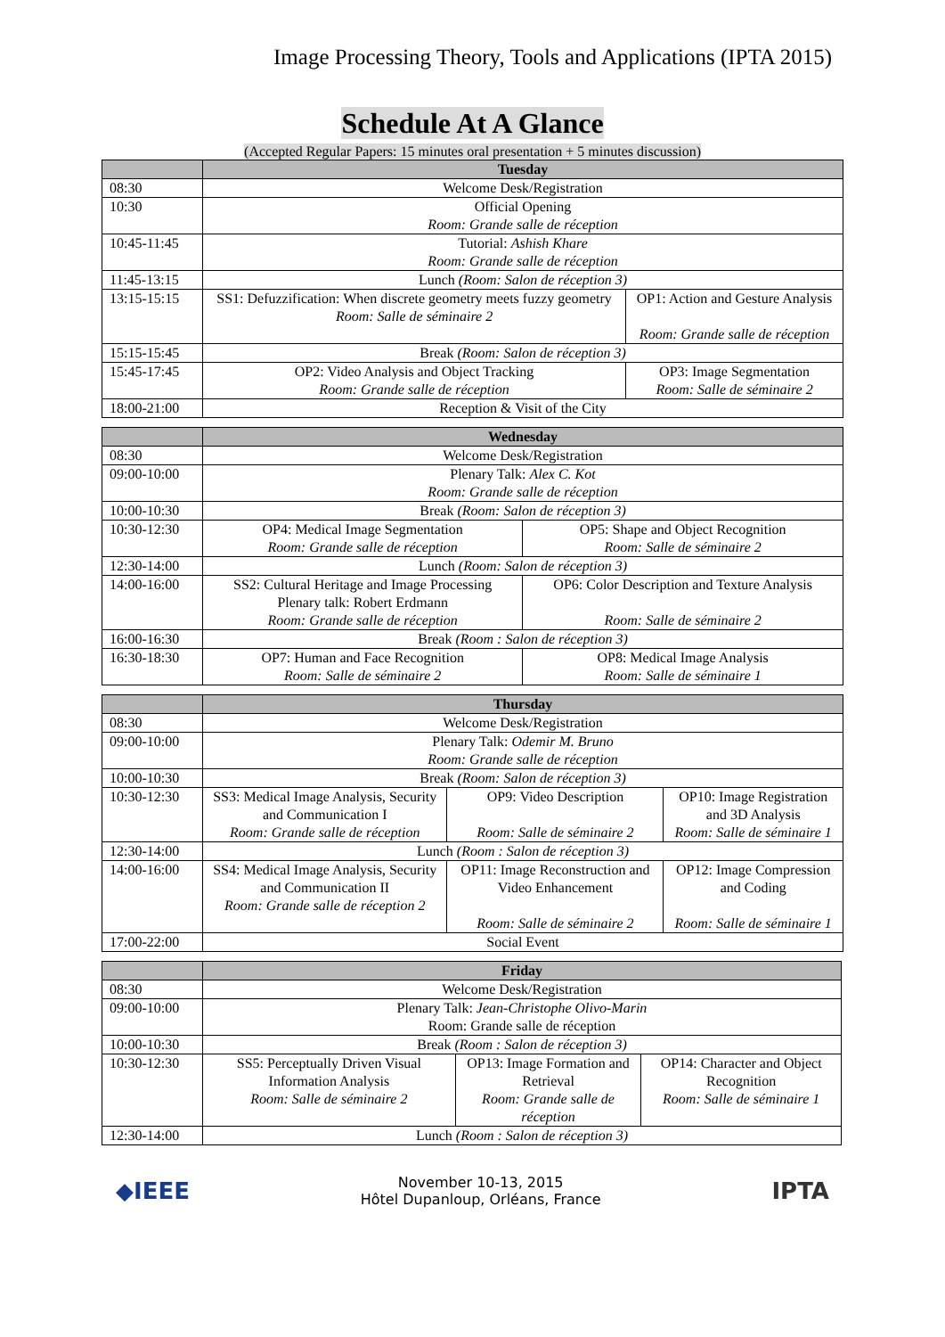Image Processing Theory, Tools and Applications (IPTA 2015)
Schedule At A Glance
(Accepted Regular Papers: 15 minutes oral presentation + 5 minutes discussion)
| | Tuesday | |
| --- | --- | --- |
| 08:30 | Welcome Desk/Registration | |
| 10:30 | Official Opening Room: Grande salle de réception | |
| 10:45-11:45 | Tutorial: Ashish Khare Room: Grande salle de réception | |
| 11:45-13:15 | Lunch (Room: Salon de réception 3) | |
| 13:15-15:15 | SS1: Defuzzification: When discrete geometry meets fuzzy geometry Room: Salle de séminaire 2 | OP1: Action and Gesture Analysis Room: Grande salle de réception |
| 15:15-15:45 | Break (Room: Salon de réception 3) | |
| 15:45-17:45 | OP2: Video Analysis and Object Tracking Room: Grande salle de réception | OP3: Image Segmentation Room: Salle de séminaire 2 |
| 18:00-21:00 | Reception & Visit of the City | |
| | Wednesday | |
| --- | --- | --- |
| 08:30 | Welcome Desk/Registration | |
| 09:00-10:00 | Plenary Talk: Alex C. Kot Room: Grande salle de réception | |
| 10:00-10:30 | Break (Room: Salon de réception 3) | |
| 10:30-12:30 | OP4: Medical Image Segmentation Room: Grande salle de réception | OP5: Shape and Object Recognition Room: Salle de séminaire 2 |
| 12:30-14:00 | Lunch (Room: Salon de réception 3) | |
| 14:00-16:00 | SS2: Cultural Heritage and Image Processing Plenary talk: Robert Erdmann Room: Grande salle de réception | OP6: Color Description and Texture Analysis Room: Salle de séminaire 2 |
| 16:00-16:30 | Break (Room : Salon de réception 3) | |
| 16:30-18:30 | OP7: Human and Face Recognition Room: Salle de séminaire 2 | OP8: Medical Image Analysis Room: Salle de séminaire 1 |
| | Thursday | | |
| --- | --- | --- | --- |
| 08:30 | Welcome Desk/Registration | | |
| 09:00-10:00 | Plenary Talk: Odemir M. Bruno Room: Grande salle de réception | | |
| 10:00-10:30 | Break (Room: Salon de réception 3) | | |
| 10:30-12:30 | SS3: Medical Image Analysis, Security and Communication I Room: Grande salle de réception | OP9: Video Description Room: Salle de séminaire 2 | OP10: Image Registration and 3D Analysis Room: Salle de séminaire 1 |
| 12:30-14:00 | Lunch (Room : Salon de réception 3) | | |
| 14:00-16:00 | SS4: Medical Image Analysis, Security and Communication II Room: Grande salle de réception 2 | OP11: Image Reconstruction and Video Enhancement Room: Salle de séminaire 2 | OP12: Image Compression and Coding Room: Salle de séminaire 1 |
| 17:00-22:00 | Social Event | | |
| | Friday | | |
| --- | --- | --- | --- |
| 08:30 | Welcome Desk/Registration | | |
| 09:00-10:00 | Plenary Talk: Jean-Christophe Olivo-Marin Room: Grande salle de réception | | |
| 10:00-10:30 | Break (Room : Salon de réception 3) | | |
| 10:30-12:30 | SS5: Perceptually Driven Visual Information Analysis Room: Salle de séminaire 2 | OP13: Image Formation and Retrieval Room: Grande salle de réception | OP14: Character and Object Recognition Room: Salle de séminaire 1 |
| 12:30-14:00 | Lunch (Room : Salon de réception 3) | | |
◆IEEE
November 10-13, 2015
Hôtel Dupanloup, Orléans, France
IPTA